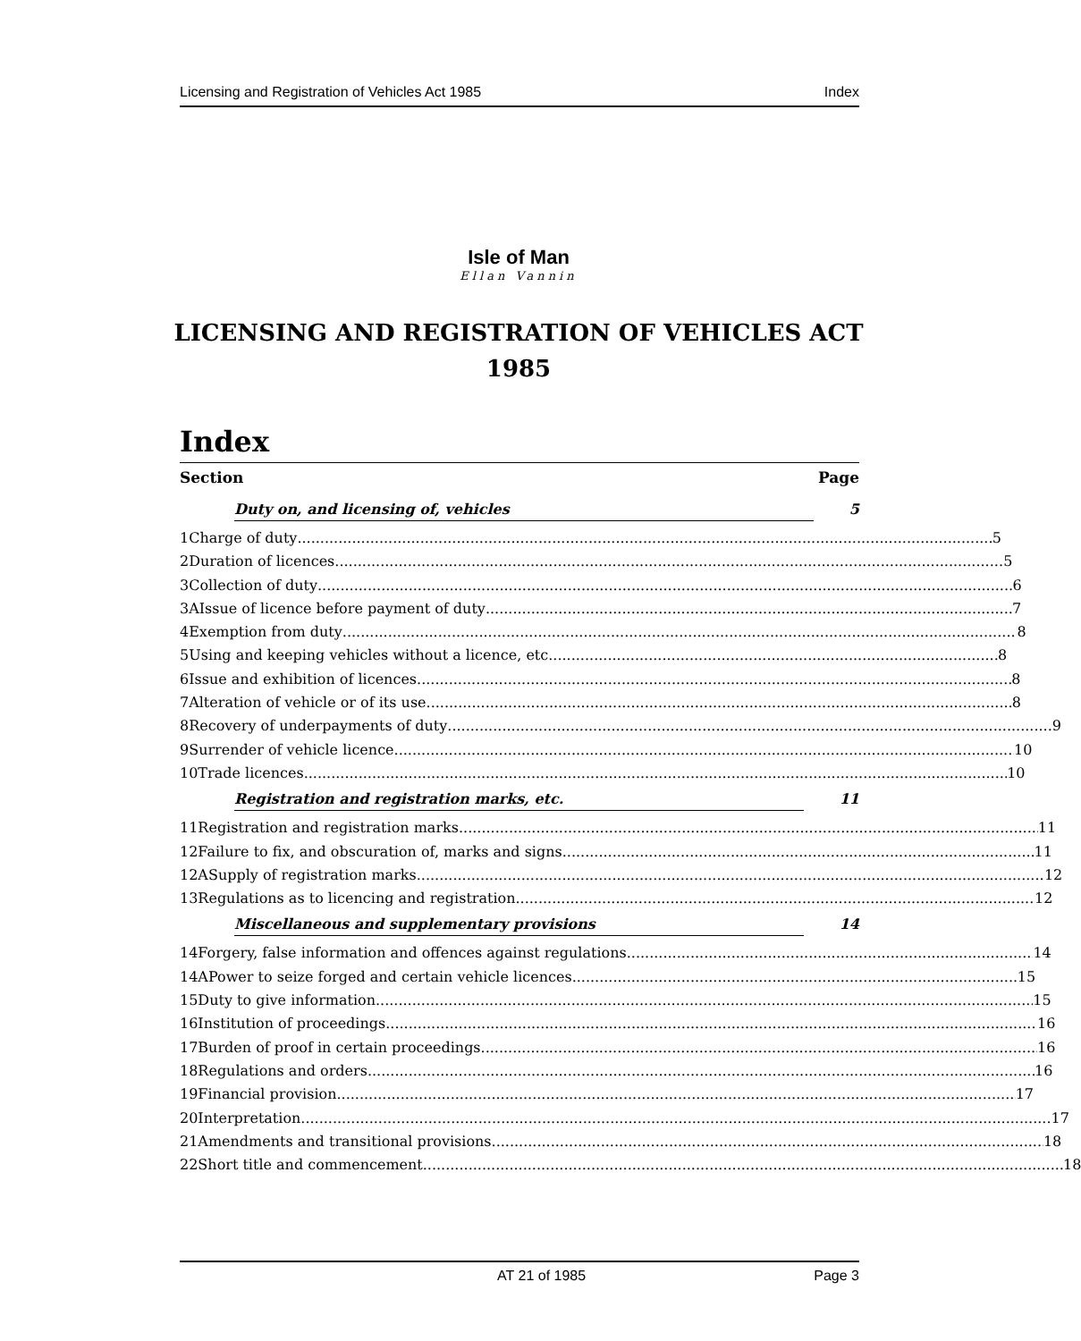Licensing and Registration of Vehicles Act 1985 Index
Isle of Man
Ellan Vannin
LICENSING AND REGISTRATION OF VEHICLES ACT 1985
Index
Section Page
Duty on, and licensing of, vehicles 5
1 Charge of duty 5
2 Duration of licences 5
3 Collection of duty 6
3A Issue of licence before payment of duty 7
4 Exemption from duty 8
5 Using and keeping vehicles without a licence, etc 8
6 Issue and exhibition of licences 8
7 Alteration of vehicle or of its use 8
8 Recovery of underpayments of duty 9
9 Surrender of vehicle licence 10
10 Trade licences 10
Registration and registration marks, etc. 11
11 Registration and registration marks 11
12 Failure to fix, and obscuration of, marks and signs 11
12A Supply of registration marks 12
13 Regulations as to licencing and registration 12
Miscellaneous and supplementary provisions 14
14 Forgery, false information and offences against regulations 14
14A Power to seize forged and certain vehicle licences 15
15 Duty to give information 15
16 Institution of proceedings 16
17 Burden of proof in certain proceedings 16
18 Regulations and orders 16
19 Financial provision 17
20 Interpretation 17
21 Amendments and transitional provisions 18
22 Short title and commencement 18
AT 21 of 1985 Page 3